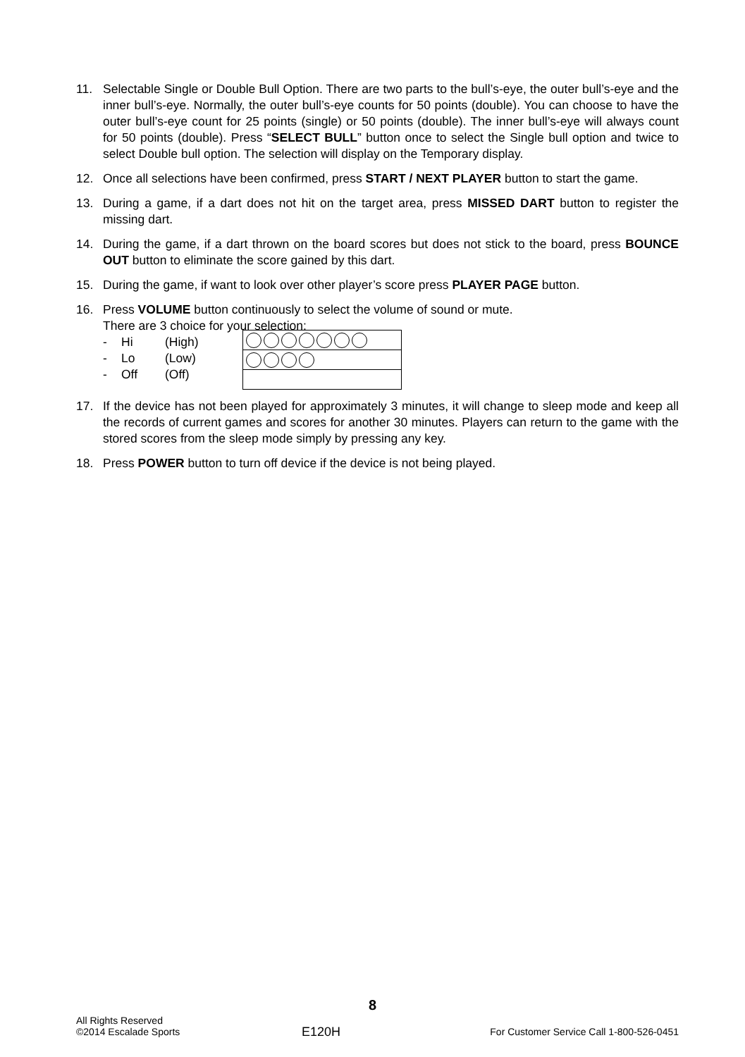11. Selectable Single or Double Bull Option. There are two parts to the bull’s-eye, the outer bull’s-eye and the inner bull’s-eye. Normally, the outer bull’s-eye counts for 50 points (double). You can choose to have the outer bull’s-eye count for 25 points (single) or 50 points (double). The inner bull’s-eye will always count for 50 points (double). Press “SELECT BULL” button once to select the Single bull option and twice to select Double bull option. The selection will display on the Temporary display.
12. Once all selections have been confirmed, press START / NEXT PLAYER button to start the game.
13. During a game, if a dart does not hit on the target area, press MISSED DART button to register the missing dart.
14. During the game, if a dart thrown on the board scores but does not stick to the board, press BOUNCE OUT button to eliminate the score gained by this dart.
15. During the game, if want to look over other player’s score press PLAYER PAGE button.
16. Press VOLUME button continuously to select the volume of sound or mute.
There are 3 choice for your selection:
- Hi (High)
- Lo (Low)
- Off (Off)
17. If the device has not been played for approximately 3 minutes, it will change to sleep mode and keep all the records of current games and scores for another 30 minutes. Players can return to the game with the stored scores from the sleep mode simply by pressing any key.
18. Press POWER button to turn off device if the device is not being played.
8
All Rights Reserved
©2014 Escalade Sports
E120H
For Customer Service Call 1-800-526-0451